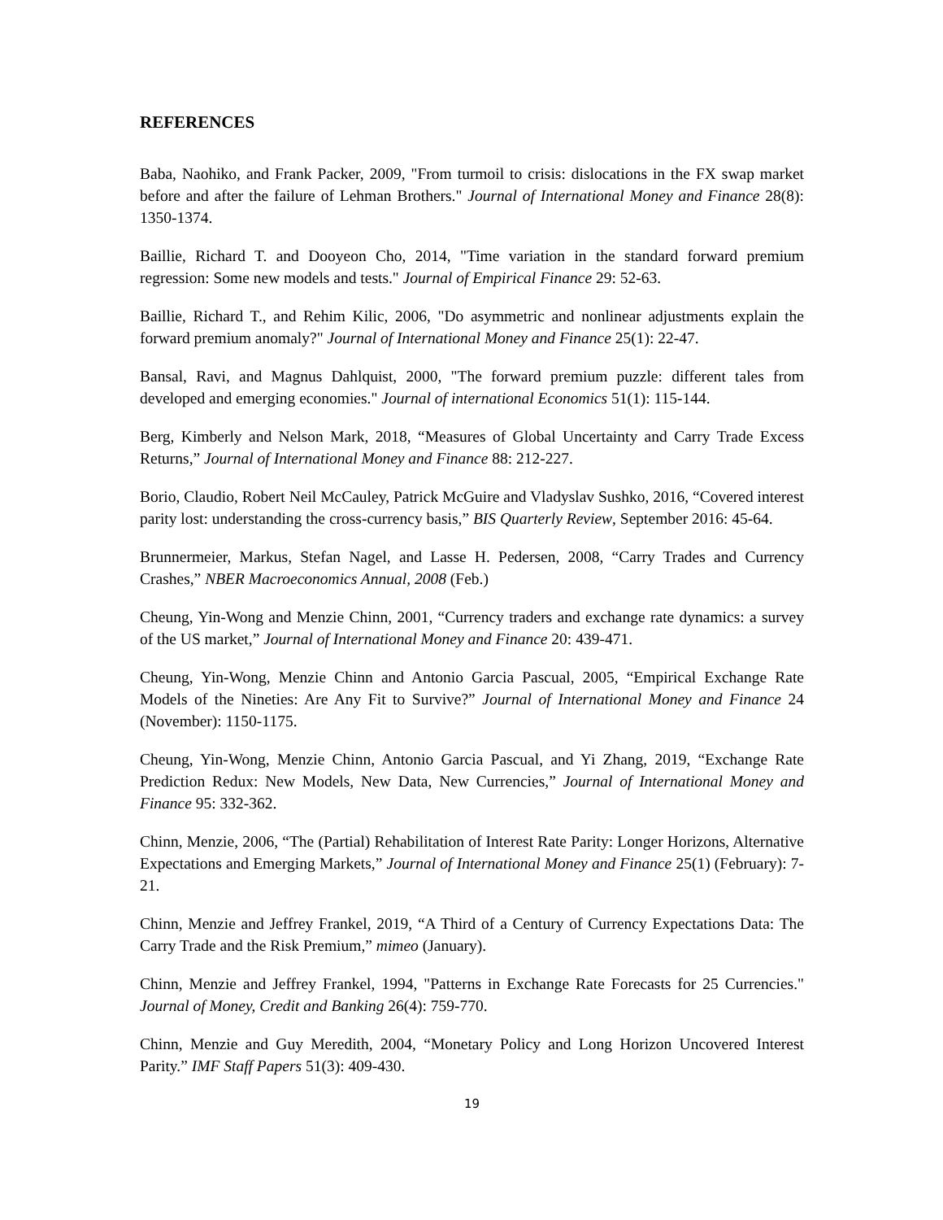REFERENCES
Baba, Naohiko, and Frank Packer, 2009, "From turmoil to crisis: dislocations in the FX swap market before and after the failure of Lehman Brothers." Journal of International Money and Finance 28(8): 1350-1374.
Baillie, Richard T. and Dooyeon Cho, 2014, "Time variation in the standard forward premium regression: Some new models and tests." Journal of Empirical Finance 29: 52-63.
Baillie, Richard T., and Rehim Kilic, 2006, "Do asymmetric and nonlinear adjustments explain the forward premium anomaly?" Journal of International Money and Finance 25(1): 22-47.
Bansal, Ravi, and Magnus Dahlquist, 2000, "The forward premium puzzle: different tales from developed and emerging economies." Journal of international Economics 51(1): 115-144.
Berg, Kimberly and Nelson Mark, 2018, “Measures of Global Uncertainty and Carry Trade Excess Returns,” Journal of International Money and Finance 88: 212-227.
Borio, Claudio, Robert Neil McCauley, Patrick McGuire and Vladyslav Sushko, 2016, “Covered interest parity lost: understanding the cross-currency basis,” BIS Quarterly Review, September 2016: 45-64.
Brunnermeier, Markus, Stefan Nagel, and Lasse H. Pedersen, 2008, “Carry Trades and Currency Crashes,” NBER Macroeconomics Annual, 2008 (Feb.)
Cheung, Yin-Wong and Menzie Chinn, 2001, “Currency traders and exchange rate dynamics: a survey of the US market,” Journal of International Money and Finance 20: 439-471.
Cheung, Yin-Wong, Menzie Chinn and Antonio Garcia Pascual, 2005, “Empirical Exchange Rate Models of the Nineties: Are Any Fit to Survive?” Journal of International Money and Finance 24 (November): 1150-1175.
Cheung, Yin-Wong, Menzie Chinn, Antonio Garcia Pascual, and Yi Zhang, 2019, “Exchange Rate Prediction Redux: New Models, New Data, New Currencies,” Journal of International Money and Finance 95: 332-362.
Chinn, Menzie, 2006, “The (Partial) Rehabilitation of Interest Rate Parity: Longer Horizons, Alternative Expectations and Emerging Markets,” Journal of International Money and Finance 25(1) (February): 7-21.
Chinn, Menzie and Jeffrey Frankel, 2019, “A Third of a Century of Currency Expectations Data: The Carry Trade and the Risk Premium,” mimeo (January).
Chinn, Menzie and Jeffrey Frankel, 1994, "Patterns in Exchange Rate Forecasts for 25 Currencies." Journal of Money, Credit and Banking 26(4): 759-770.
Chinn, Menzie and Guy Meredith, 2004, “Monetary Policy and Long Horizon Uncovered Interest Parity.” IMF Staff Papers 51(3): 409-430.
19